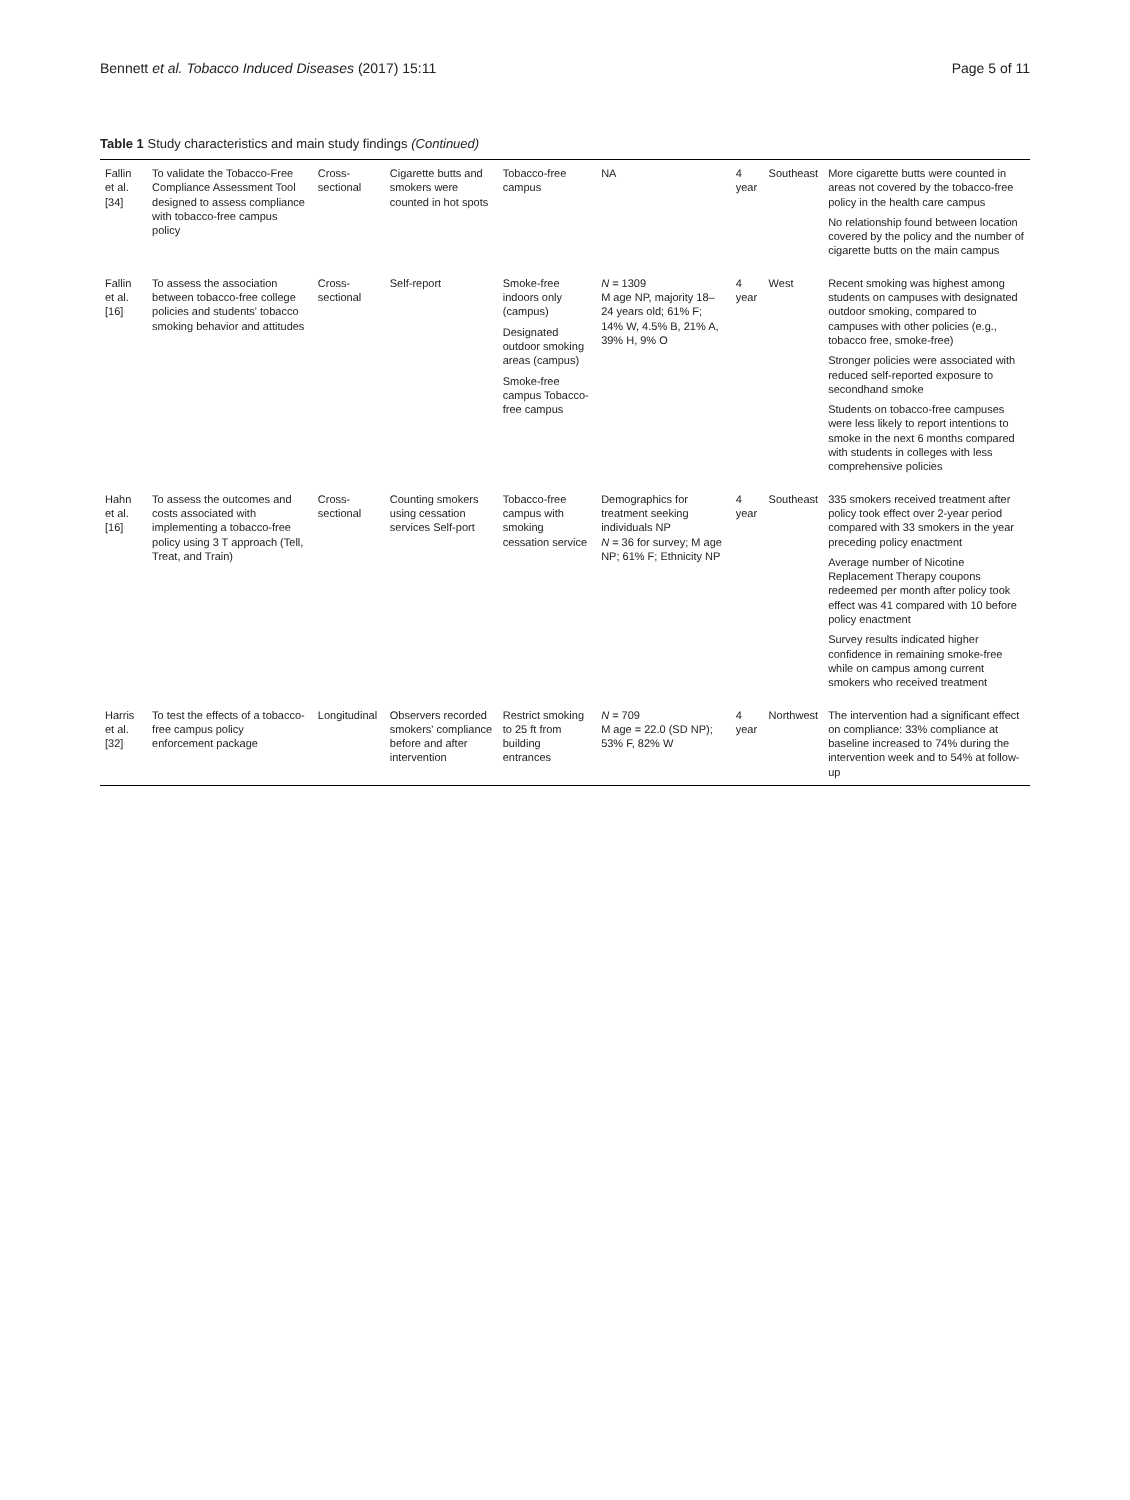Bennett et al. Tobacco Induced Diseases (2017) 15:11 Page 5 of 11
Table 1 Study characteristics and main study findings (Continued)
| Fallin et al. [34] | To validate the Tobacco-Free Compliance Assessment Tool designed to assess compliance with tobacco-free campus policy | Cross-sectional | Cigarette butts and smokers were counted in hot spots | Tobacco-free campus | NA | 4 year | Southeast | More cigarette butts were counted in areas not covered by the tobacco-free policy in the health care campus No relationship found between location covered by the policy and the number of cigarette butts on the main campus |
| Fallin et al. [16] | To assess the association between tobacco-free college policies and students' tobacco smoking behavior and attitudes | Cross-sectional | Self-report | Smoke-free indoors only (campus) Designated outdoor smoking areas (campus) Smoke-free campus Tobacco-free campus | N = 1309 M age NP, majority 18–24 years old; 61% F; 14% W, 4.5% B, 21% A, 39% H, 9% O | 4 year | West | Recent smoking was highest among students on campuses with designated outdoor smoking, compared to campuses with other policies (e.g., tobacco free, smoke-free) Stronger policies were associated with reduced self-reported exposure to secondhand smoke Students on tobacco-free campuses were less likely to report intentions to smoke in the next 6 months compared with students in colleges with less comprehensive policies |
| Hahn et al. [16] | To assess the outcomes and costs associated with implementing a tobacco-free policy using 3 T approach (Tell, Treat, and Train) | Cross-sectional | Counting smokers using cessation services Self-port | Tobacco-free campus with smoking cessation service | Demographics for treatment seeking individuals NP N = 36 for survey; M age NP; 61% F; Ethnicity NP | 4 year | Southeast | 335 smokers received treatment after policy took effect over 2-year period compared with 33 smokers in the year preceding policy enactment Average number of Nicotine Replacement Therapy coupons redeemed per month after policy took effect was 41 compared with 10 before policy enactment Survey results indicated higher confidence in remaining smoke-free while on campus among current smokers who received treatment |
| Harris et al. [32] | To test the effects of a tobacco-free campus policy enforcement package | Longitudinal | Observers recorded smokers' compliance before and after intervention | Restrict smoking to 25 ft from building entrances | N = 709 M age = 22.0 (SD NP); 53% F, 82% W | 4 year | Northwest | The intervention had a significant effect on compliance: 33% compliance at baseline increased to 74% during the intervention week and to 54% at follow-up |